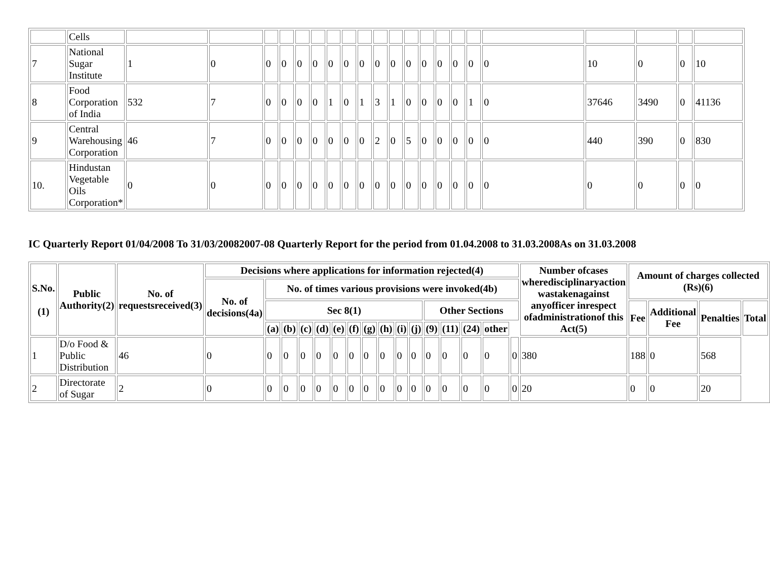| | Cells | | | | | | | | | | | | | | | | | | | | | |
| 7 | National Sugar Institute | 1 | 0 | 0 | 0 | 0 | 0 | 0 | 0 | 0 | 0 | 0 | 0 | 0 | 0 | 0 | 0 | 0 | 10 | 0 | 0 | 10 |
| 8 | Food Corporation of India | 532 | 7 | 0 | 0 | 0 | 0 | 1 | 0 | 1 | 3 | 1 | 0 | 0 | 0 | 0 | 1 | 0 | 37646 | 3490 | 0 | 41136 |
| 9 | Central Warehousing Corporation | 46 | 7 | 0 | 0 | 0 | 0 | 0 | 0 | 0 | 2 | 0 | 5 | 0 | 0 | 0 | 0 | 0 | 440 | 390 | 0 | 830 |
| 10. | Hindustan Vegetable Oils Corporation* | 0 | 0 | 0 | 0 | 0 | 0 | 0 | 0 | 0 | 0 | 0 | 0 | 0 | 0 | 0 | 0 | 0 | 0 | 0 | 0 | 0 |
IC Quarterly Report 01/04/2008 To 31/03/20082007-08 Quarterly Report for the period from 01.04.2008 to 31.03.2008As on 31.03.2008
| S.No. (1) | Public Authority(2) | No. of requestsreceived(3) | Decisions where applications for information rejected(4) | | | | | | | | | | | | | | | | Number ofcases wheredisciplinaryaction wastakenagainst anyofficer inrespect ofadministrationof this Act(5) | Amount of charges collected (Rs)(6) | | | |
| --- | --- | --- | --- | --- | --- | --- | --- | --- | --- | --- | --- | --- | --- | --- | --- | --- | --- | --- | --- | --- | --- | --- | --- |
| | | | No. of decisions(4a) | No. of times various provisions were invoked(4b) | | | | | | | | | | | | | | | | | | | |
| | | | | Sec 8(1) | | | | | | | | | | Other Sections | | | | | | Fee | Additional Fee | Penalties | Total |
| | | | | (a) | (b) | (c) | (d) | (e) | (f) | (g) | (h) | (i) | (j) | (9) | (11) | (24) | other | | | | | | |
| 1 | D/o Food & Public Distribution | 46 | 0 | 0 | 0 | 0 | 0 | 0 | 0 | 0 | 0 | 0 | 0 | 0 | 0 | 0 | 0 | 0 | 380 | 188 | 0 | 568 | |
| 2 | Directorate of Sugar | 2 | 0 | 0 | 0 | 0 | 0 | 0 | 0 | 0 | 0 | 0 | 0 | 0 | 0 | 0 | 0 | 0 | 20 | 0 | 0 | 20 | |